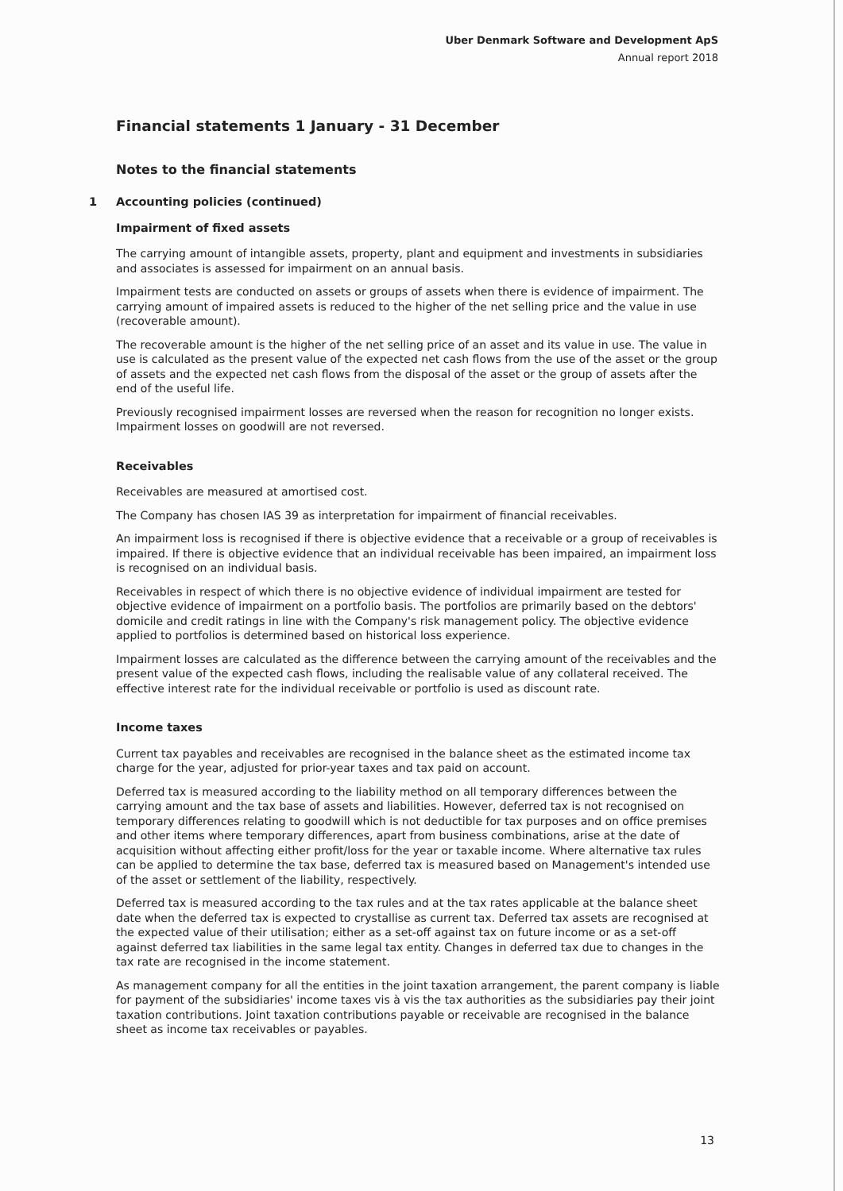Uber Denmark Software and Development ApS
Annual report 2018
Financial statements 1 January - 31 December
Notes to the financial statements
1 Accounting policies (continued)
Impairment of fixed assets
The carrying amount of intangible assets, property, plant and equipment and investments in subsidiaries and associates is assessed for impairment on an annual basis.
Impairment tests are conducted on assets or groups of assets when there is evidence of impairment. The carrying amount of impaired assets is reduced to the higher of the net selling price and the value in use (recoverable amount).
The recoverable amount is the higher of the net selling price of an asset and its value in use. The value in use is calculated as the present value of the expected net cash flows from the use of the asset or the group of assets and the expected net cash flows from the disposal of the asset or the group of assets after the end of the useful life.
Previously recognised impairment losses are reversed when the reason for recognition no longer exists. Impairment losses on goodwill are not reversed.
Receivables
Receivables are measured at amortised cost.
The Company has chosen IAS 39 as interpretation for impairment of financial receivables.
An impairment loss is recognised if there is objective evidence that a receivable or a group of receivables is impaired. If there is objective evidence that an individual receivable has been impaired, an impairment loss is recognised on an individual basis.
Receivables in respect of which there is no objective evidence of individual impairment are tested for objective evidence of impairment on a portfolio basis. The portfolios are primarily based on the debtors' domicile and credit ratings in line with the Company's risk management policy. The objective evidence applied to portfolios is determined based on historical loss experience.
Impairment losses are calculated as the difference between the carrying amount of the receivables and the present value of the expected cash flows, including the realisable value of any collateral received. The effective interest rate for the individual receivable or portfolio is used as discount rate.
Income taxes
Current tax payables and receivables are recognised in the balance sheet as the estimated income tax charge for the year, adjusted for prior-year taxes and tax paid on account.
Deferred tax is measured according to the liability method on all temporary differences between the carrying amount and the tax base of assets and liabilities. However, deferred tax is not recognised on temporary differences relating to goodwill which is not deductible for tax purposes and on office premises and other items where temporary differences, apart from business combinations, arise at the date of acquisition without affecting either profit/loss for the year or taxable income. Where alternative tax rules can be applied to determine the tax base, deferred tax is measured based on Management's intended use of the asset or settlement of the liability, respectively.
Deferred tax is measured according to the tax rules and at the tax rates applicable at the balance sheet date when the deferred tax is expected to crystallise as current tax. Deferred tax assets are recognised at the expected value of their utilisation; either as a set-off against tax on future income or as a set-off against deferred tax liabilities in the same legal tax entity. Changes in deferred tax due to changes in the tax rate are recognised in the income statement.
As management company for all the entities in the joint taxation arrangement, the parent company is liable for payment of the subsidiaries' income taxes vis à vis the tax authorities as the subsidiaries pay their joint taxation contributions. Joint taxation contributions payable or receivable are recognised in the balance sheet as income tax receivables or payables.
13